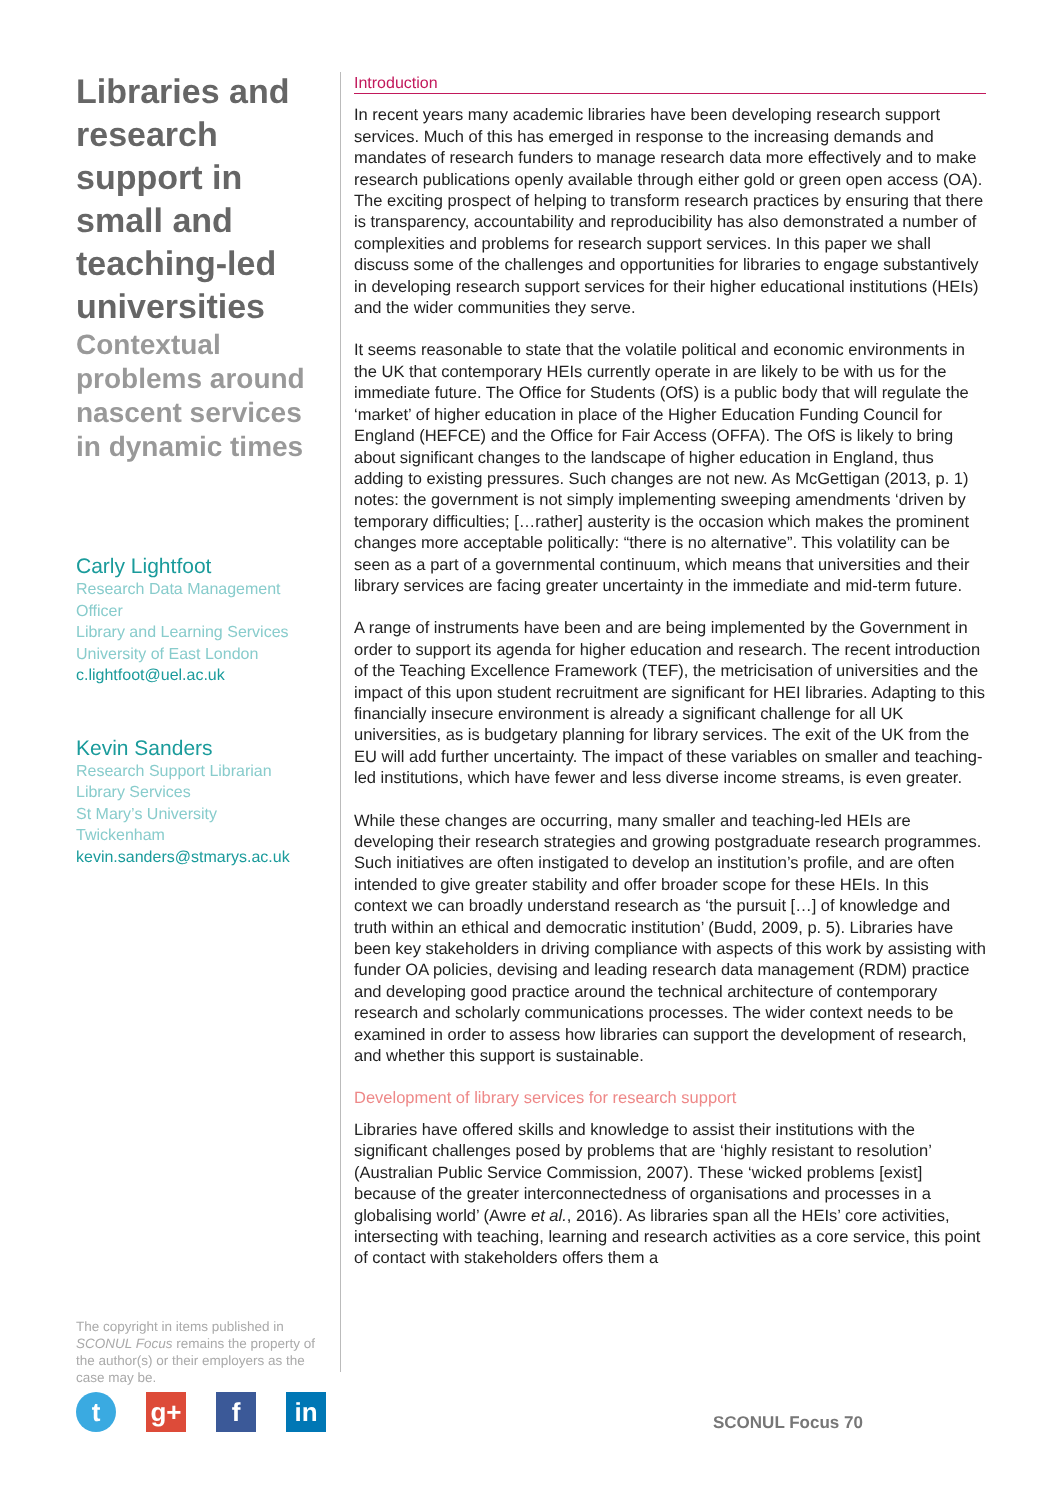Libraries and research support in small and teaching-led universities
Contextual problems around nascent services in dynamic times
Carly Lightfoot
Research Data Management Officer
Library and Learning Services
University of East London
c.lightfoot@uel.ac.uk
Kevin Sanders
Research Support Librarian
Library Services
St Mary’s University
Twickenham
kevin.sanders@stmarys.ac.uk
The copyright in items published in SCONUL Focus remains the property of the author(s) or their employers as the case may be.
tg+ f in
Introduction
In recent years many academic libraries have been developing research support services. Much of this has emerged in response to the increasing demands and mandates of research funders to manage research data more effectively and to make research publications openly available through either gold or green open access (OA). The exciting prospect of helping to transform research practices by ensuring that there is transparency, accountability and reproducibility has also demonstrated a number of complexities and problems for research support services. In this paper we shall discuss some of the challenges and opportunities for libraries to engage substantively in developing research support services for their higher educational institutions (HEIs) and the wider communities they serve.
It seems reasonable to state that the volatile political and economic environments in the UK that contemporary HEIs currently operate in are likely to be with us for the immediate future. The Office for Students (OfS) is a public body that will regulate the ‘market’ of higher education in place of the Higher Education Funding Council for England (HEFCE) and the Office for Fair Access (OFFA). The OfS is likely to bring about significant changes to the landscape of higher education in England, thus adding to existing pressures. Such changes are not new. As McGettigan (2013, p. 1) notes: the government is not simply implementing sweeping amendments ‘driven by temporary difficulties; […rather] austerity is the occasion which makes the prominent changes more acceptable politically: “there is no alternative”. This volatility can be seen as a part of a governmental continuum, which means that universities and their library services are facing greater uncertainty in the immediate and mid-term future.
A range of instruments have been and are being implemented by the Government in order to support its agenda for higher education and research. The recent introduction of the Teaching Excellence Framework (TEF), the metricisation of universities and the impact of this upon student recruitment are significant for HEI libraries. Adapting to this financially insecure environment is already a significant challenge for all UK universities, as is budgetary planning for library services. The exit of the UK from the EU will add further uncertainty. The impact of these variables on smaller and teaching-led institutions, which have fewer and less diverse income streams, is even greater.
While these changes are occurring, many smaller and teaching-led HEIs are developing their research strategies and growing postgraduate research programmes. Such initiatives are often instigated to develop an institution’s profile, and are often intended to give greater stability and offer broader scope for these HEIs. In this context we can broadly understand research as ‘the pursuit […] of knowledge and truth within an ethical and democratic institution’ (Budd, 2009, p. 5). Libraries have been key stakeholders in driving compliance with aspects of this work by assisting with funder OA policies, devising and leading research data management (RDM) practice and developing good practice around the technical architecture of contemporary research and scholarly communications processes. The wider context needs to be examined in order to assess how libraries can support the development of research, and whether this support is sustainable.
Development of library services for research support
Libraries have offered skills and knowledge to assist their institutions with the significant challenges posed by problems that are ‘highly resistant to resolution’ (Australian Public Service Commission, 2007). These ‘wicked problems [exist] because of the greater interconnectedness of organisations and processes in a globalising world’ (Awre et al., 2016). As libraries span all the HEIs’ core activities, intersecting with teaching, learning and research activities as a core service, this point of contact with stakeholders offers them a
SCONUL Focus 70